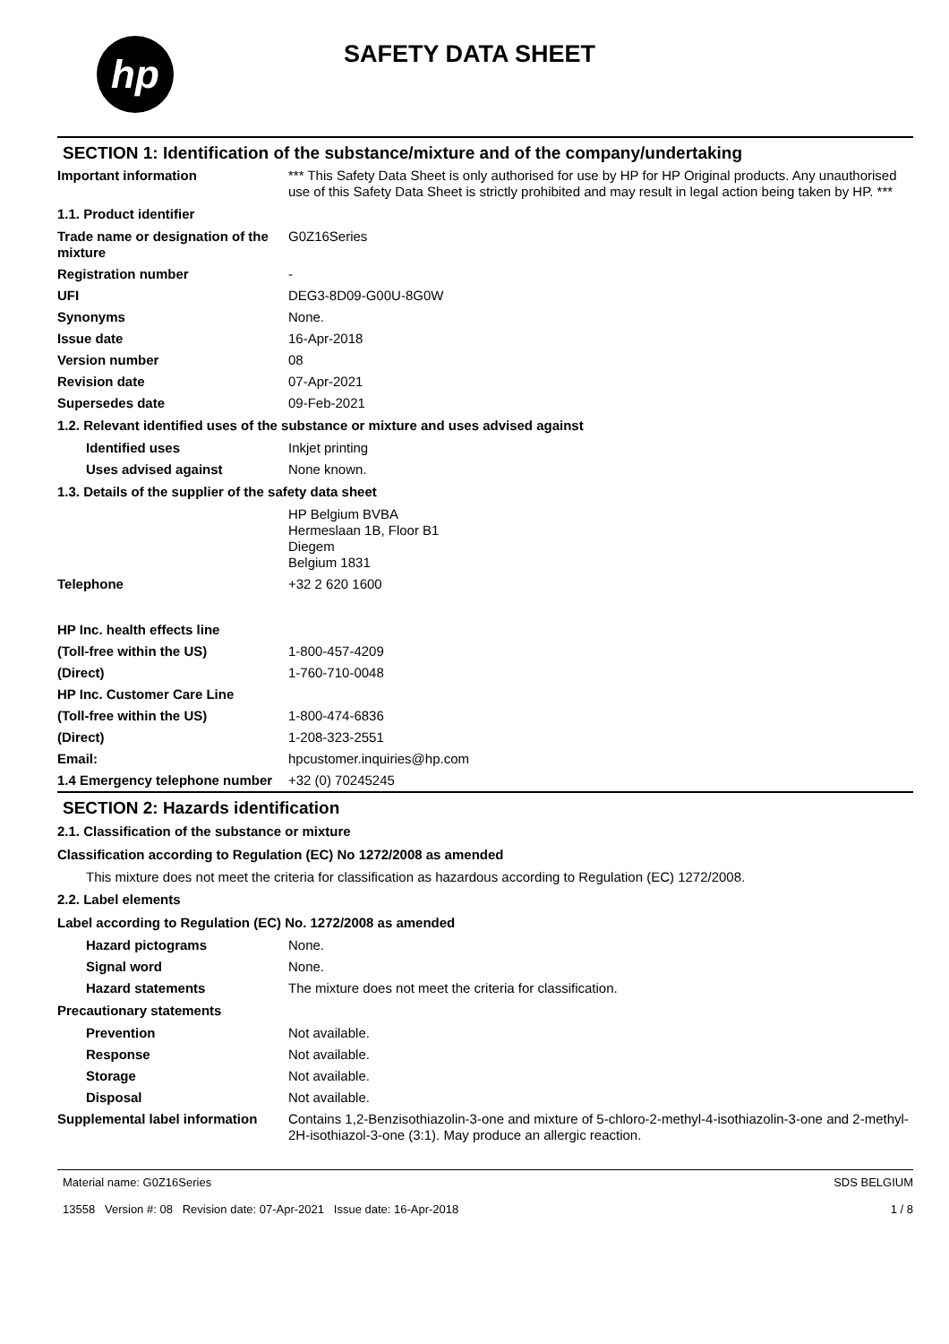hp
SAFETY DATA SHEET
SECTION 1: Identification of the substance/mixture and of the company/undertaking
| Important information | *** This Safety Data Sheet is only authorised for use by HP for HP Original products. Any unauthorised use of this Safety Data Sheet is strictly prohibited and may result in legal action being taken by HP. *** |
| 1.1. Product identifier | |
| Trade name or designation of the mixture | G0Z16Series |
| Registration number | - |
| UFI | DEG3-8D09-G00U-8G0W |
| Synonyms | None. |
| Issue date | 16-Apr-2018 |
| Version number | 08 |
| Revision date | 07-Apr-2021 |
| Supersedes date | 09-Feb-2021 |
| 1.2. Relevant identified uses of the substance or mixture and uses advised against | |
| Identified uses | Inkjet printing |
| Uses advised against | None known. |
| 1.3. Details of the supplier of the safety data sheet | |
| | HP Belgium BVBA Hermeslaan 1B, Floor B1 Diegem Belgium 1831 |
| Telephone | +32 2 620 1600 |
| HP Inc. health effects line | |
| (Toll-free within the US) | 1-800-457-4209 |
| (Direct) | 1-760-710-0048 |
| HP Inc. Customer Care Line | |
| (Toll-free within the US) | 1-800-474-6836 |
| (Direct) | 1-208-323-2551 |
| Email: | hpcustomer.inquiries@hp.com |
| 1.4 Emergency telephone number | +32 (0) 70245245 |
SECTION 2: Hazards identification
| 2.1. Classification of the substance or mixture | |
| Classification according to Regulation (EC) No 1272/2008 as amended | |
| This mixture does not meet the criteria for classification as hazardous according to Regulation (EC) 1272/2008. | |
| 2.2. Label elements | |
| Label according to Regulation (EC) No. 1272/2008 as amended | |
| Hazard pictograms | None. |
| Signal word | None. |
| Hazard statements | The mixture does not meet the criteria for classification. |
| Precautionary statements | |
| Prevention | Not available. |
| Response | Not available. |
| Storage | Not available. |
| Disposal | Not available. |
| Supplemental label information | Contains 1,2-Benzisothiazolin-3-one and mixture of 5-chloro-2-methyl-4-isothiazolin-3-one and 2-methyl-2H-isothiazol-3-one (3:1). May produce an allergic reaction. |
Material name: G0Z16Series
13558 Version #: 08 Revision date: 07-Apr-2021 Issue date: 16-Apr-2018
SDS BELGIUM
1 / 8